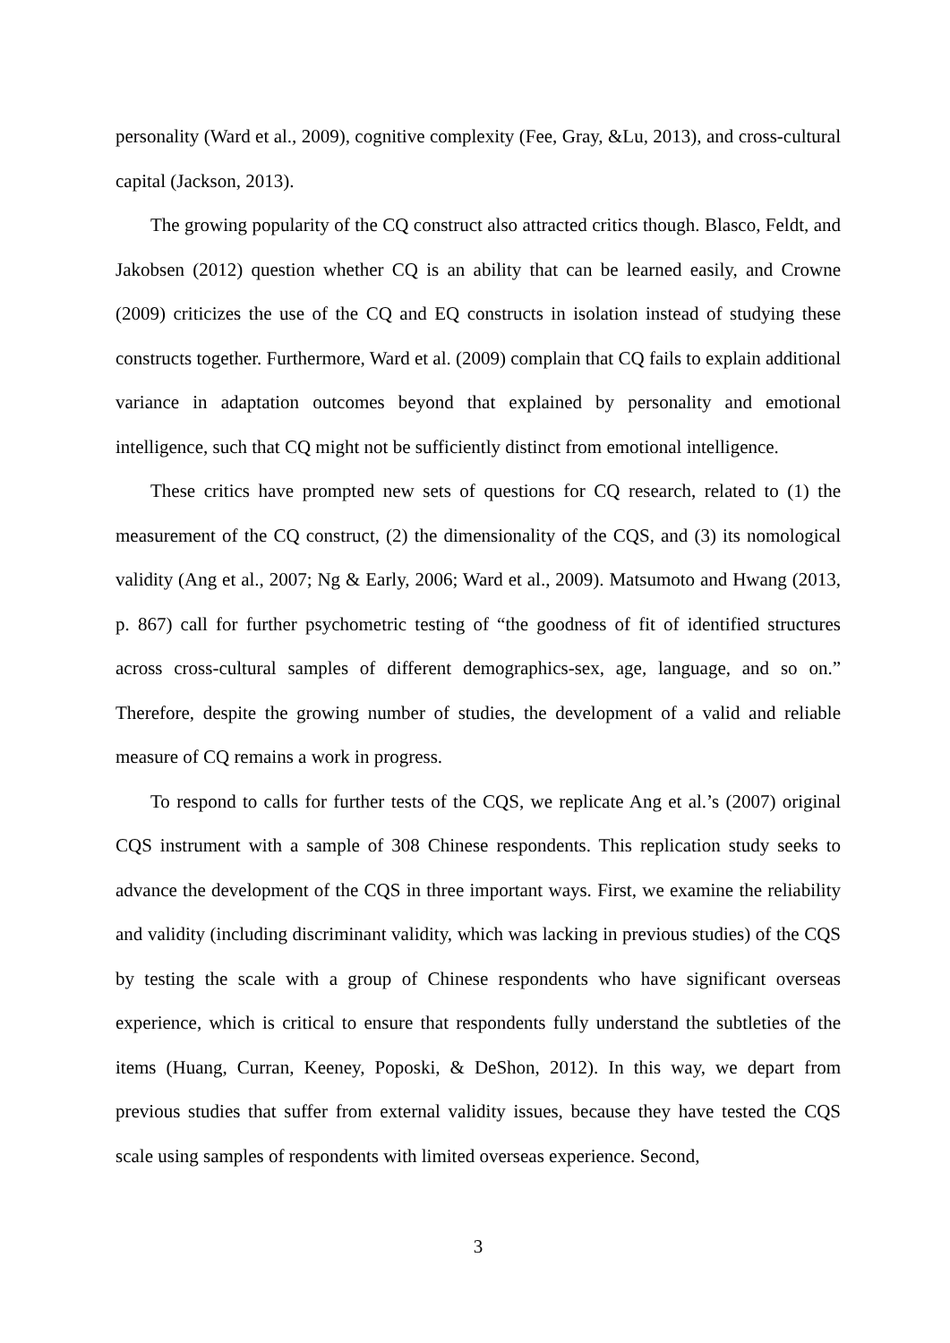personality (Ward et al., 2009), cognitive complexity (Fee, Gray, &Lu, 2013), and cross-cultural capital (Jackson, 2013).
The growing popularity of the CQ construct also attracted critics though. Blasco, Feldt, and Jakobsen (2012) question whether CQ is an ability that can be learned easily, and Crowne (2009) criticizes the use of the CQ and EQ constructs in isolation instead of studying these constructs together. Furthermore, Ward et al. (2009) complain that CQ fails to explain additional variance in adaptation outcomes beyond that explained by personality and emotional intelligence, such that CQ might not be sufficiently distinct from emotional intelligence.
These critics have prompted new sets of questions for CQ research, related to (1) the measurement of the CQ construct, (2) the dimensionality of the CQS, and (3) its nomological validity (Ang et al., 2007; Ng & Early, 2006; Ward et al., 2009). Matsumoto and Hwang (2013, p. 867) call for further psychometric testing of “the goodness of fit of identified structures across cross-cultural samples of different demographics-sex, age, language, and so on.” Therefore, despite the growing number of studies, the development of a valid and reliable measure of CQ remains a work in progress.
To respond to calls for further tests of the CQS, we replicate Ang et al.’s (2007) original CQS instrument with a sample of 308 Chinese respondents. This replication study seeks to advance the development of the CQS in three important ways. First, we examine the reliability and validity (including discriminant validity, which was lacking in previous studies) of the CQS by testing the scale with a group of Chinese respondents who have significant overseas experience, which is critical to ensure that respondents fully understand the subtleties of the items (Huang, Curran, Keeney, Poposki, & DeShon, 2012). In this way, we depart from previous studies that suffer from external validity issues, because they have tested the CQS scale using samples of respondents with limited overseas experience. Second,
3